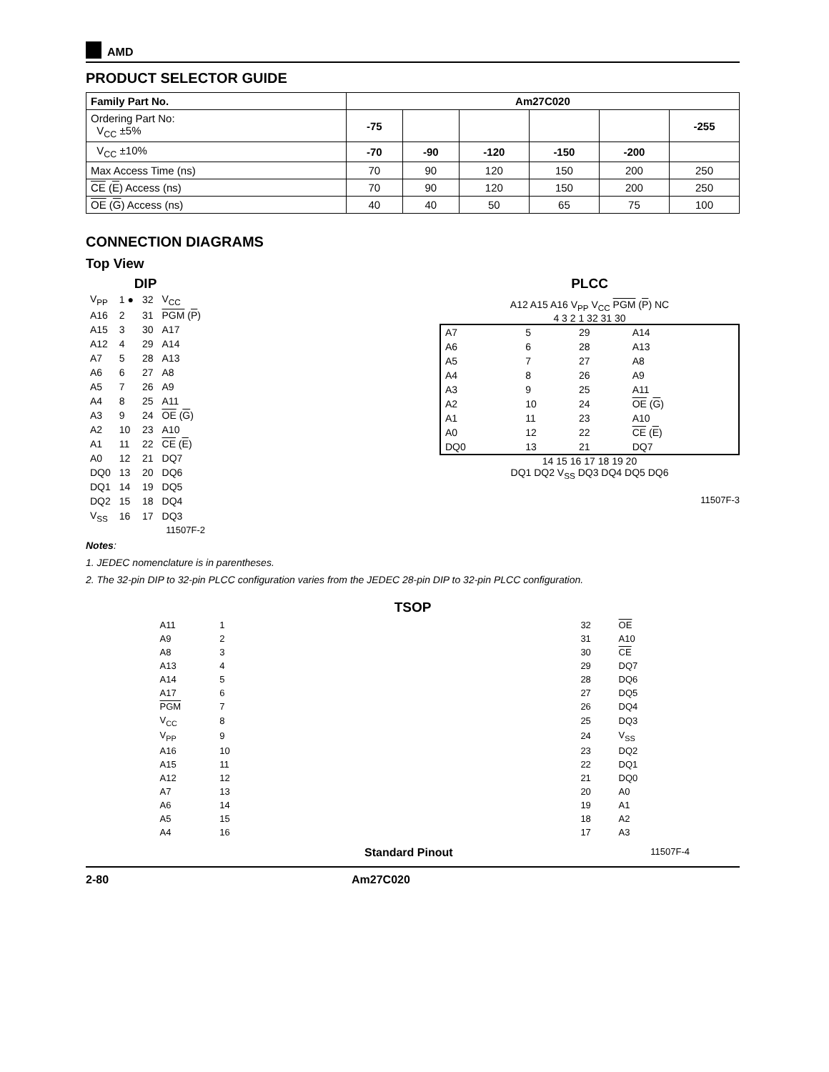AMD
PRODUCT SELECTOR GUIDE
| Family Part No. | Am27C020 | | | | | |
| --- | --- | --- | --- | --- | --- | --- |
| Ordering Part No: V<sub>CC</sub> ±5% | -75 | | | | | -255 |
| V<sub>CC</sub> ±10% | -70 | -90 | -120 | -150 | -200 | |
| Max Access Time (ns) | 70 | 90 | 120 | 150 | 200 | 250 |
| CE ( E ) Access (ns) | 70 | 90 | 120 | 150 | 200 | 250 |
| OE ( G ) Access (ns) | 40 | 40 | 50 | 65 | 75 | 100 |
CONNECTION DIAGRAMS
Top View
DIP
| V<sub>PP</sub> | 1 ● | 32 | V<sub>CC</sub> |
| A16 | 2 | 31 | PGM ( P ) |
| A15 | 3 | 30 | A17 |
| A12 | 4 | 29 | A14 |
| A7 | 5 | 28 | A13 |
| A6 | 6 | 27 | A8 |
| A5 | 7 | 26 | A9 |
| A4 | 8 | 25 | A11 |
| A3 | 9 | 24 | OE ( G ) |
| A2 | 10 | 23 | A10 |
| A1 | 11 | 22 | CE ( E ) |
| A0 | 12 | 21 | DQ7 |
| DQ0 | 13 | 20 | DQ6 |
| DQ1 | 14 | 19 | DQ5 |
| DQ2 | 15 | 18 | DQ4 |
| V<sub>SS</sub> | 16 | 17 | DQ3 |
11507F-2
PLCC
A12 A15 A16 V<sub>PP</sub> V<sub>CC</sub> PGM (P) NC
4 3 2 1 32 31 30
| A7 | 5 | 29 | A14 |
| A6 | 6 | 28 | A13 |
| A5 | 7 | 27 | A8 |
| A4 | 8 | 26 | A9 |
| A3 | 9 | 25 | A11 |
| A2 | 10 | 24 | OE ( G ) |
| A1 | 11 | 23 | A10 |
| A0 | 12 | 22 | CE ( E ) |
| DQ0 | 13 | 21 | DQ7 |
14 15 16 17 18 19 20
DQ1 DQ2 V<sub>SS</sub> DQ3 DQ4 DQ5 DQ6
11507F-3
Notes:
1. JEDEC nomenclature is in parentheses.
2. The 32-pin DIP to 32-pin PLCC configuration varies from the JEDEC 28-pin DIP to 32-pin PLCC configuration.
TSOP
| A11 | 1 | | 32 | OE |
| A9 | 2 | | 31 | A10 |
| A8 | 3 | | 30 | CE |
| A13 | 4 | | 29 | DQ7 |
| A14 | 5 | | 28 | DQ6 |
| A17 | 6 | | 27 | DQ5 |
| PGM | 7 | | 26 | DQ4 |
| V<sub>CC</sub> | 8 | | 25 | DQ3 |
| V<sub>PP</sub> | 9 | | 24 | V<sub>SS</sub> |
| A16 | 10 | | 23 | DQ2 |
| A15 | 11 | | 22 | DQ1 |
| A12 | 12 | | 21 | DQ0 |
| A7 | 13 | | 20 | A0 |
| A6 | 14 | | 19 | A1 |
| A5 | 15 | | 18 | A2 |
| A4 | 16 | | 17 | A3 |
Standard Pinout 11507F-4
2-80 Am27C020